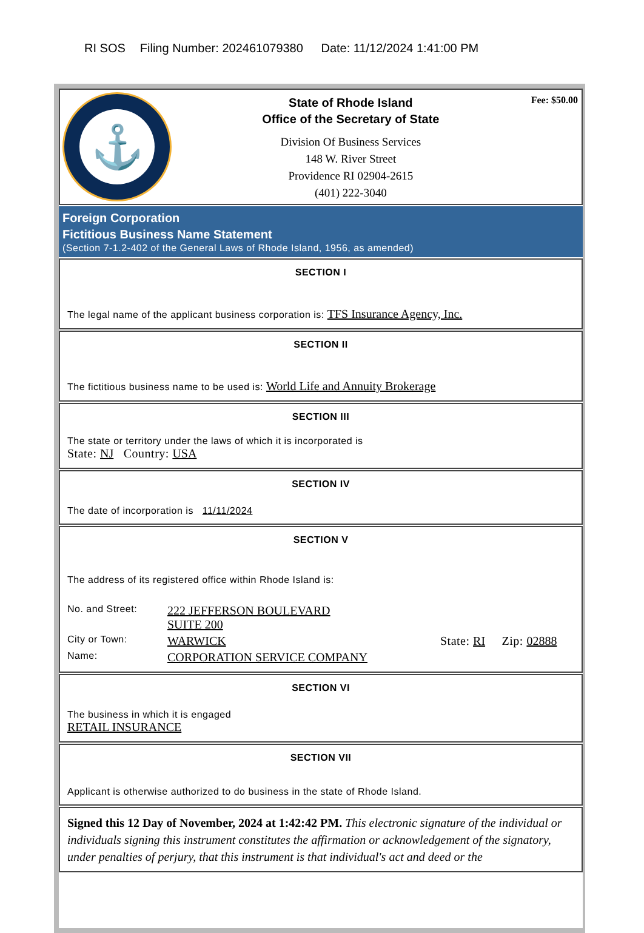RI SOS Filing Number: 202461079380 Date: 11/12/2024 1:41:00 PM
⚓
State of Rhode Island
Office of the Secretary of State
Division Of Business Services
148 W. River Street
Providence RI 02904-2615
(401) 222-3040
Fee: $50.00
Foreign Corporation
Fictitious Business Name Statement
(Section 7-1.2-402 of the General Laws of Rhode Island, 1956, as amended)
SECTION I
The legal name of the applicant business corporation is: TFS Insurance Agency, Inc.
SECTION II
The fictitious business name to be used is: World Life and Annuity Brokerage
SECTION III
The state or territory under the laws of which it is incorporated is
State: NJ Country: USA
SECTION IV
The date of incorporation is 11/11/2024
SECTION V
The address of its registered office within Rhode Island is:
No. and Street:
222 JEFFERSON BOULEVARD
SUITE 200
City or Town:
WARWICK
State: RI Zip: 02888
Name:
CORPORATION SERVICE COMPANY
SECTION VI
The business in which it is engaged
RETAIL INSURANCE
SECTION VII
Applicant is otherwise authorized to do business in the state of Rhode Island.
Signed this 12 Day of November, 2024 at 1:42:42 PM. This electronic signature of the individual or individuals signing this instrument constitutes the affirmation or acknowledgement of the signatory, under penalties of perjury, that this instrument is that individual's act and deed or the